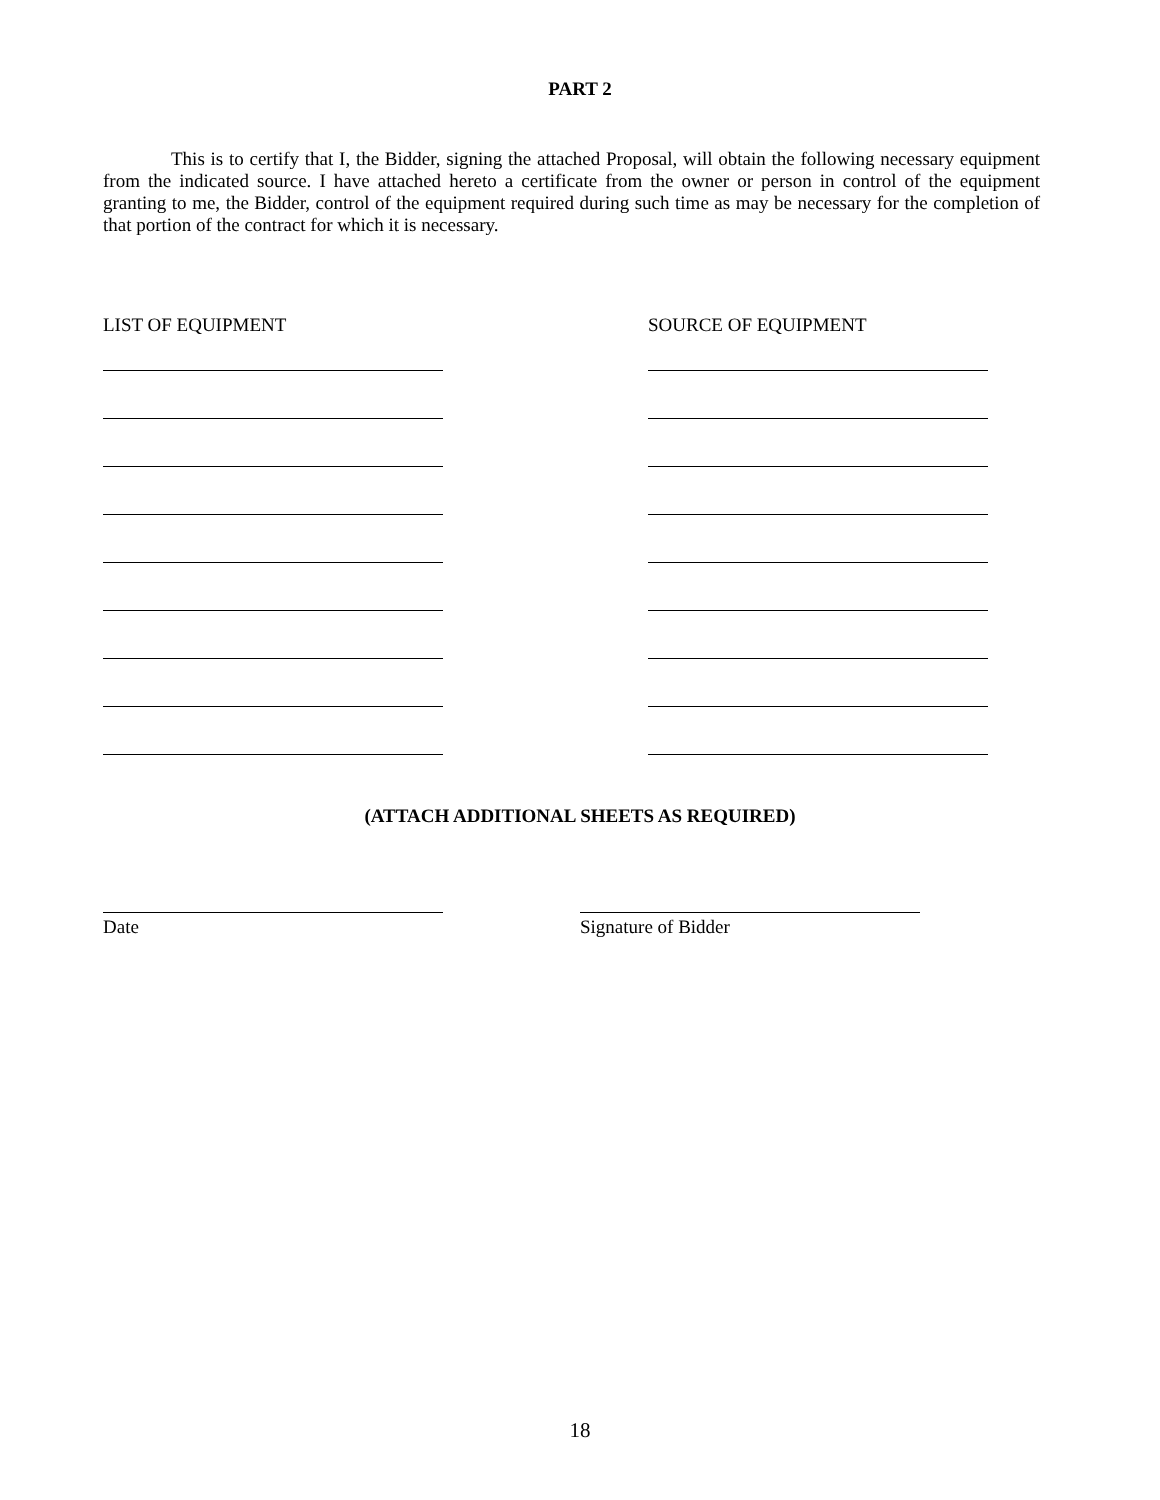PART 2
This is to certify that I, the Bidder, signing the attached Proposal, will obtain the following necessary equipment from the indicated source. I have attached hereto a certificate from the owner or person in control of the equipment granting to me, the Bidder, control of the equipment required during such time as may be necessary for the completion of that portion of the contract for which it is necessary.
LIST OF EQUIPMENT SOURCE OF EQUIPMENT
(ATTACH ADDITIONAL SHEETS AS REQUIRED)
Date Signature of Bidder
18